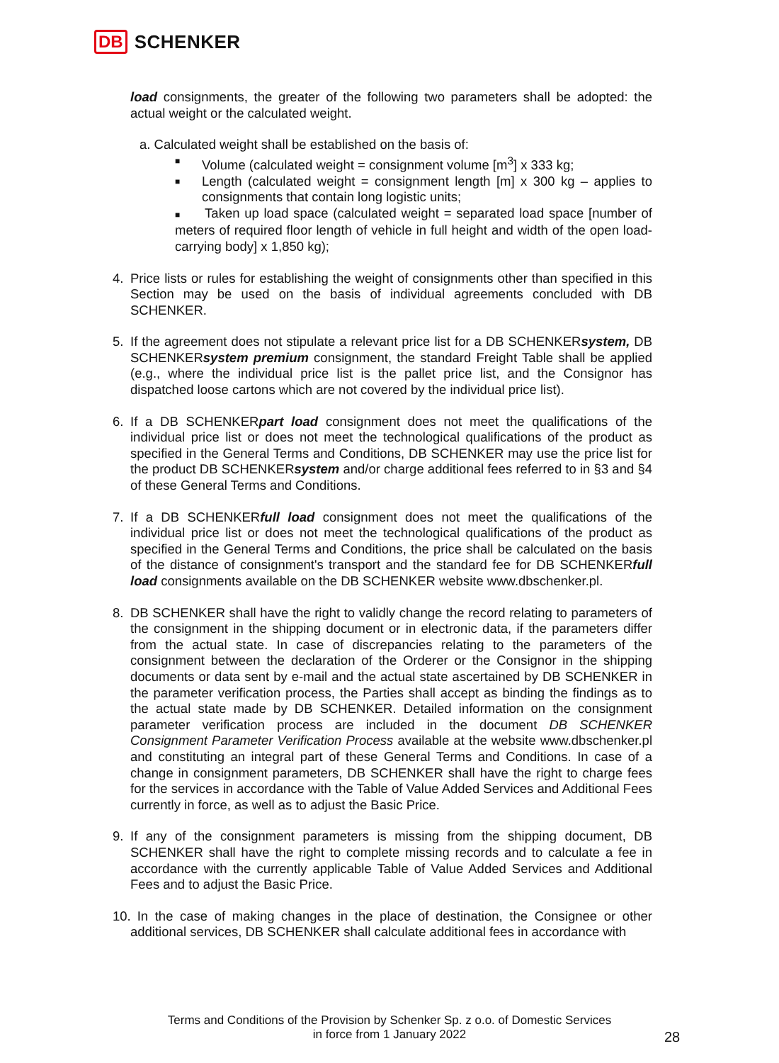DB SCHENKER
load consignments, the greater of the following two parameters shall be adopted: the actual weight or the calculated weight.
a. Calculated weight shall be established on the basis of:
■ Volume (calculated weight = consignment volume [m<sup>3</sup>] x 333 kg;
■ Length (calculated weight = consignment length [m] x 300 kg – applies to consignments that contain long logistic units;
■ Taken up load space (calculated weight = separated load space [number of meters of required floor length of vehicle in full height and width of the open load-carrying body] x 1,850 kg);
4. Price lists or rules for establishing the weight of consignments other than specified in this Section may be used on the basis of individual agreements concluded with DB SCHENKER.
5. If the agreement does not stipulate a relevant price list for a DB SCHENKERsystem, DB SCHENKERsystem premium consignment, the standard Freight Table shall be applied (e.g., where the individual price list is the pallet price list, and the Consignor has dispatched loose cartons which are not covered by the individual price list).
6. If a DB SCHENKERpart load consignment does not meet the qualifications of the individual price list or does not meet the technological qualifications of the product as specified in the General Terms and Conditions, DB SCHENKER may use the price list for the product DB SCHENKERsystem and/or charge additional fees referred to in §3 and §4 of these General Terms and Conditions.
7. If a DB SCHENKERfull load consignment does not meet the qualifications of the individual price list or does not meet the technological qualifications of the product as specified in the General Terms and Conditions, the price shall be calculated on the basis of the distance of consignment's transport and the standard fee for DB SCHENKERfull load consignments available on the DB SCHENKER website www.dbschenker.pl.
8. DB SCHENKER shall have the right to validly change the record relating to parameters of the consignment in the shipping document or in electronic data, if the parameters differ from the actual state. In case of discrepancies relating to the parameters of the consignment between the declaration of the Orderer or the Consignor in the shipping documents or data sent by e-mail and the actual state ascertained by DB SCHENKER in the parameter verification process, the Parties shall accept as binding the findings as to the actual state made by DB SCHENKER. Detailed information on the consignment parameter verification process are included in the document DB SCHENKER Consignment Parameter Verification Process available at the website www.dbschenker.pl and constituting an integral part of these General Terms and Conditions. In case of a change in consignment parameters, DB SCHENKER shall have the right to charge fees for the services in accordance with the Table of Value Added Services and Additional Fees currently in force, as well as to adjust the Basic Price.
9. If any of the consignment parameters is missing from the shipping document, DB SCHENKER shall have the right to complete missing records and to calculate a fee in accordance with the currently applicable Table of Value Added Services and Additional Fees and to adjust the Basic Price.
10. In the case of making changes in the place of destination, the Consignee or other additional services, DB SCHENKER shall calculate additional fees in accordance with
Terms and Conditions of the Provision by Schenker Sp. z o.o. of Domestic Services
in force from 1 January 2022
28